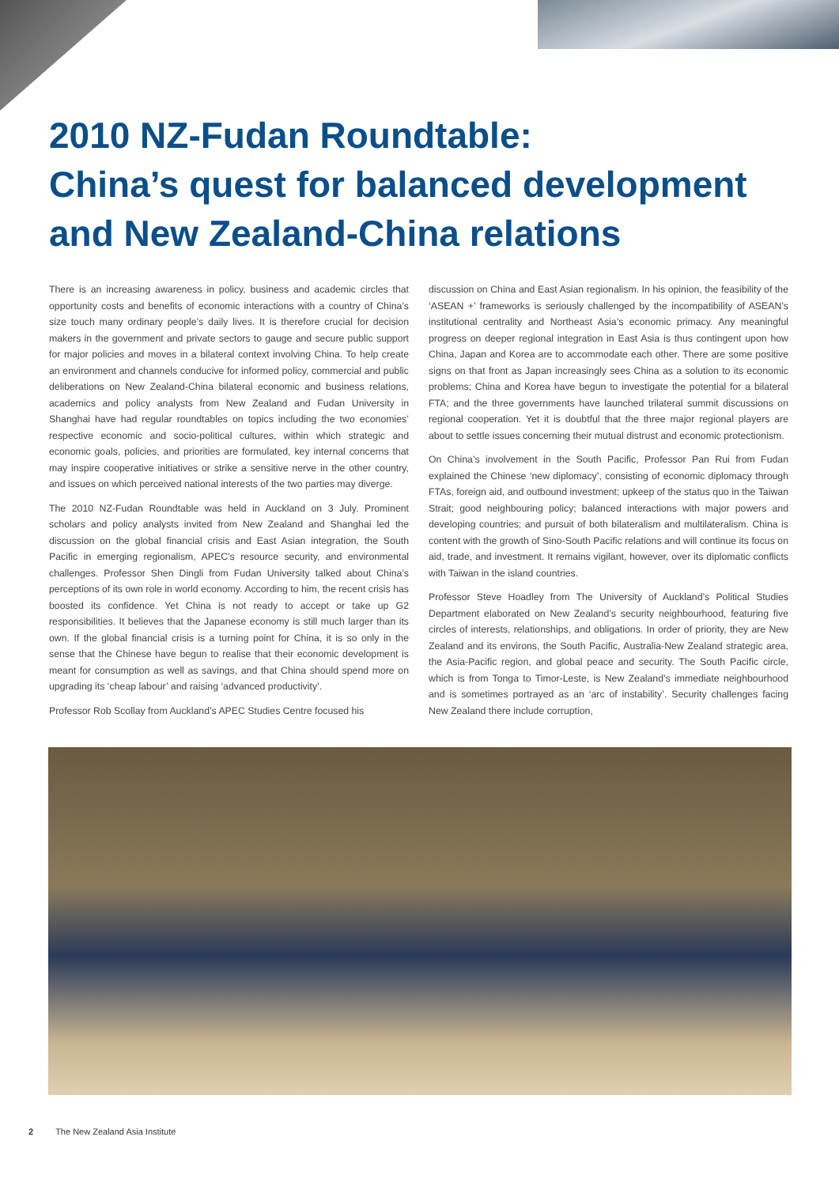2010 NZ-Fudan Roundtable:
China’s quest for balanced development
and New Zealand-China relations
There is an increasing awareness in policy, business and academic circles that opportunity costs and benefits of economic interactions with a country of China’s size touch many ordinary people’s daily lives. It is therefore crucial for decision makers in the government and private sectors to gauge and secure public support for major policies and moves in a bilateral context involving China. To help create an environment and channels conducive for informed policy, commercial and public deliberations on New Zealand-China bilateral economic and business relations, academics and policy analysts from New Zealand and Fudan University in Shanghai have had regular roundtables on topics including the two economies’ respective economic and socio-political cultures, within which strategic and economic goals, policies, and priorities are formulated, key internal concerns that may inspire cooperative initiatives or strike a sensitive nerve in the other country, and issues on which perceived national interests of the two parties may diverge.
The 2010 NZ-Fudan Roundtable was held in Auckland on 3 July. Prominent scholars and policy analysts invited from New Zealand and Shanghai led the discussion on the global financial crisis and East Asian integration, the South Pacific in emerging regionalism, APEC’s resource security, and environmental challenges. Professor Shen Dingli from Fudan University talked about China’s perceptions of its own role in world economy. According to him, the recent crisis has boosted its confidence. Yet China is not ready to accept or take up G2 responsibilities. It believes that the Japanese economy is still much larger than its own. If the global financial crisis is a turning point for China, it is so only in the sense that the Chinese have begun to realise that their economic development is meant for consumption as well as savings, and that China should spend more on upgrading its ‘cheap labour’ and raising ‘advanced productivity’.
Professor Rob Scollay from Auckland’s APEC Studies Centre focused his
discussion on China and East Asian regionalism. In his opinion, the feasibility of the ‘ASEAN +’ frameworks is seriously challenged by the incompatibility of ASEAN’s institutional centrality and Northeast Asia’s economic primacy. Any meaningful progress on deeper regional integration in East Asia is thus contingent upon how China, Japan and Korea are to accommodate each other. There are some positive signs on that front as Japan increasingly sees China as a solution to its economic problems; China and Korea have begun to investigate the potential for a bilateral FTA; and the three governments have launched trilateral summit discussions on regional cooperation. Yet it is doubtful that the three major regional players are about to settle issues concerning their mutual distrust and economic protectionism.
On China’s involvement in the South Pacific, Professor Pan Rui from Fudan explained the Chinese ‘new diplomacy’, consisting of economic diplomacy through FTAs, foreign aid, and outbound investment; upkeep of the status quo in the Taiwan Strait; good neighbouring policy; balanced interactions with major powers and developing countries; and pursuit of both bilateralism and multilateralism. China is content with the growth of Sino-South Pacific relations and will continue its focus on aid, trade, and investment. It remains vigilant, however, over its diplomatic conflicts with Taiwan in the island countries.
Professor Steve Hoadley from The University of Auckland’s Political Studies Department elaborated on New Zealand’s security neighbourhood, featuring five circles of interests, relationships, and obligations. In order of priority, they are New Zealand and its environs, the South Pacific, Australia-New Zealand strategic area, the Asia-Pacific region, and global peace and security. The South Pacific circle, which is from Tonga to Timor-Leste, is New Zealand’s immediate neighbourhood and is sometimes portrayed as an ‘arc of instability’. Security challenges facing New Zealand there include corruption,
2 The New Zealand Asia Institute